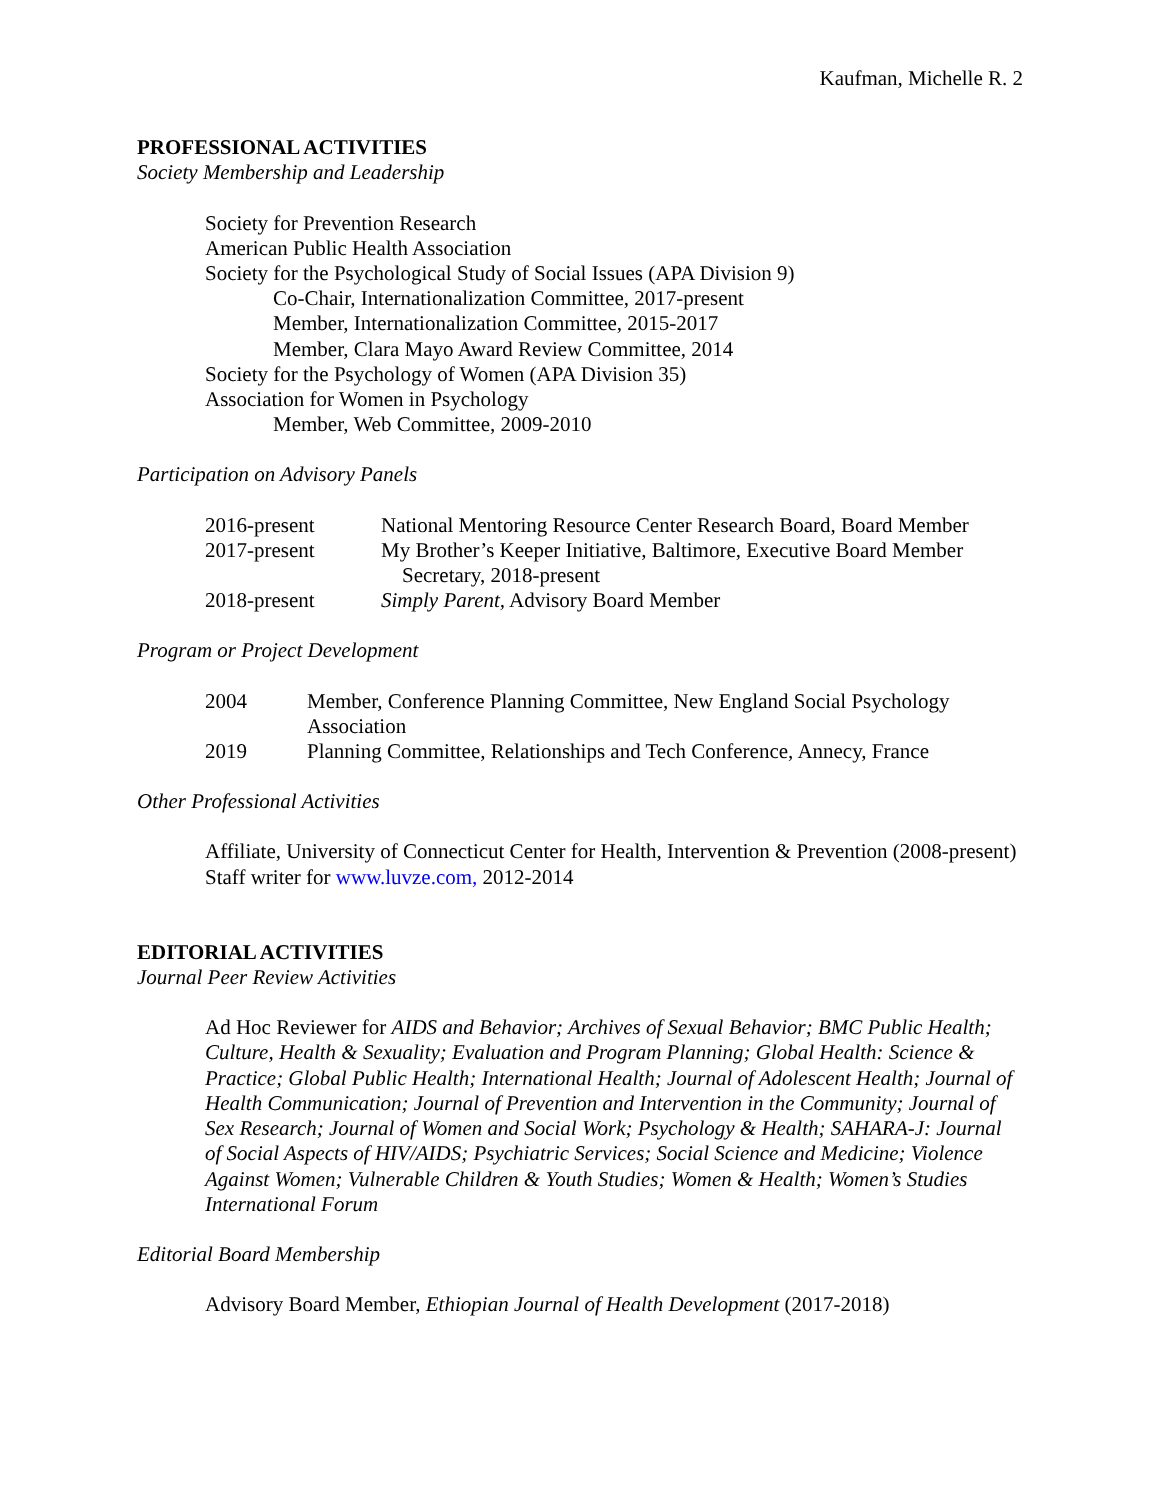Kaufman, Michelle R. 2
PROFESSIONAL ACTIVITIES
Society Membership and Leadership
Society for Prevention Research
American Public Health Association
Society for the Psychological Study of Social Issues (APA Division 9)
Co-Chair, Internationalization Committee, 2017-present
Member, Internationalization Committee, 2015-2017
Member, Clara Mayo Award Review Committee, 2014
Society for the Psychology of Women (APA Division 35)
Association for Women in Psychology
Member, Web Committee, 2009-2010
Participation on Advisory Panels
2016-present National Mentoring Resource Center Research Board, Board Member
2017-present My Brother’s Keeper Initiative, Baltimore, Executive Board Member
Secretary, 2018-present
2018-present Simply Parent, Advisory Board Member
Program or Project Development
2004 Member, Conference Planning Committee, New England Social Psychology Association
2019 Planning Committee, Relationships and Tech Conference, Annecy, France
Other Professional Activities
Affiliate, University of Connecticut Center for Health, Intervention & Prevention (2008-present)
Staff writer for www.luvze.com, 2012-2014
EDITORIAL ACTIVITIES
Journal Peer Review Activities
Ad Hoc Reviewer for AIDS and Behavior; Archives of Sexual Behavior; BMC Public Health; Culture, Health & Sexuality; Evaluation and Program Planning; Global Health: Science & Practice; Global Public Health; International Health; Journal of Adolescent Health; Journal of Health Communication; Journal of Prevention and Intervention in the Community; Journal of Sex Research; Journal of Women and Social Work; Psychology & Health; SAHARA-J: Journal of Social Aspects of HIV/AIDS; Psychiatric Services; Social Science and Medicine; Violence Against Women; Vulnerable Children & Youth Studies; Women & Health; Women’s Studies International Forum
Editorial Board Membership
Advisory Board Member, Ethiopian Journal of Health Development (2017-2018)